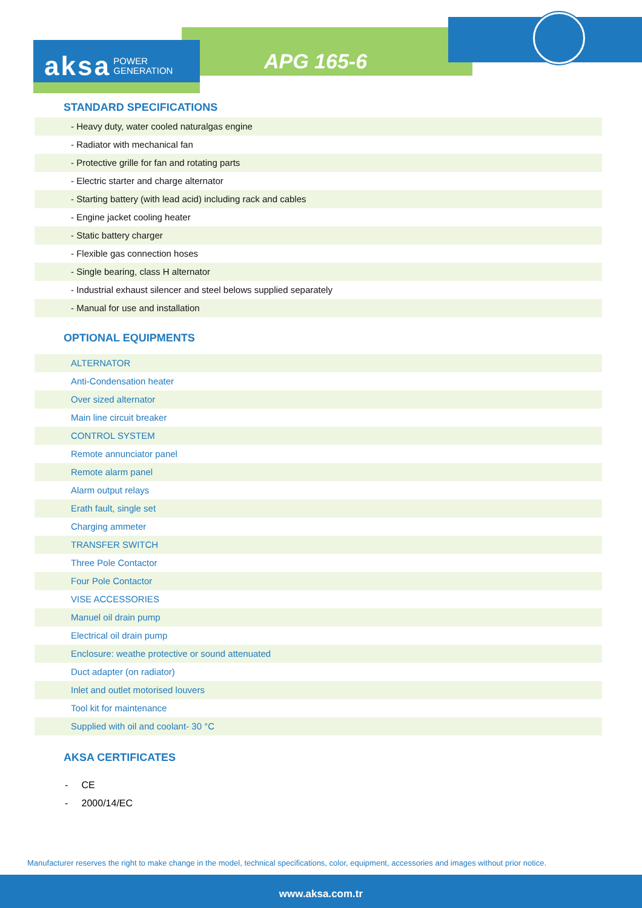aksa POWER
GENERATION
APG 165-6
STANDARD SPECIFICATIONS
| - Heavy duty, water cooled naturalgas engine |
| - Radiator with mechanical fan |
| - Protective grille for fan and rotating parts |
| - Electric starter and charge alternator |
| - Starting battery (with lead acid) including rack and cables |
| - Engine jacket cooling heater |
| - Static battery charger |
| - Flexible gas connection hoses |
| - Single bearing, class H alternator |
| - Industrial exhaust silencer and steel belows supplied separately |
| - Manual for use and installation |
OPTIONAL EQUIPMENTS
| ALTERNATOR |
| Anti-Condensation heater |
| Over sized alternator |
| Main line circuit breaker |
| CONTROL SYSTEM |
| Remote annunciator panel |
| Remote alarm panel |
| Alarm output relays |
| Erath fault, single set |
| Charging ammeter |
| TRANSFER SWITCH |
| Three Pole Contactor |
| Four Pole Contactor |
| VISE ACCESSORIES |
| Manuel oil drain pump |
| Electrical oil drain pump |
| Enclosure: weathe protective or sound attenuated |
| Duct adapter (on radiator) |
| Inlet and outlet motorised louvers |
| Tool kit for maintenance |
| Supplied with oil and coolant- 30 °C |
AKSA CERTIFICATES
- CE
- 2000/14/EC
Manufacturer reserves the right to make change in the model, technical specifications, color, equipment, accessories and images without prior notice.
www.aksa.com.tr